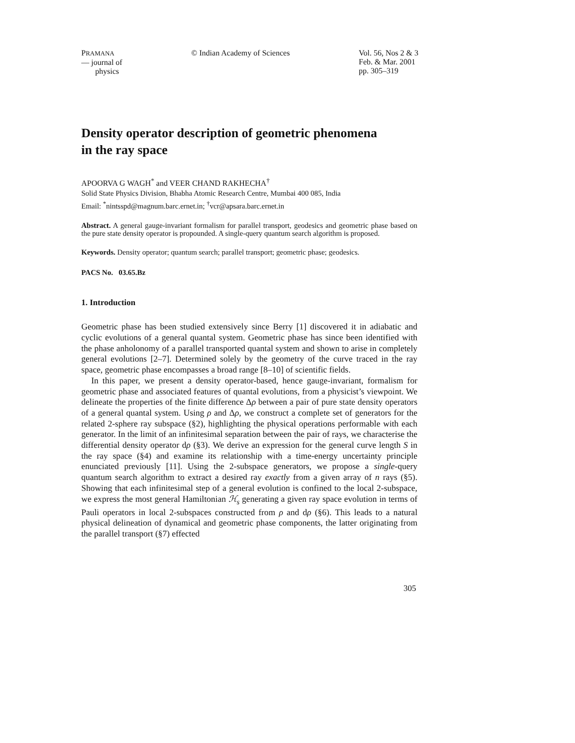PRAMANA
— journal of
physics
© Indian Academy of Sciences Vol. 56, Nos 2 & 3
Feb. & Mar. 2001
pp. 305–319
Density operator description of geometric phenomena
in the ray space
APOORVA G WAGH<sup>*</sup> and VEER CHAND RAKHECHA<sup>†</sup>
Solid State Physics Division, Bhabha Atomic Research Centre, Mumbai 400 085, India
Email: <sup>*</sup>nintsspd@magnum.barc.ernet.in; <sup>†</sup>vcr@apsara.barc.ernet.in
Abstract. A general gauge-invariant formalism for parallel transport, geodesics and geometric phase based on the pure state density operator is propounded. A single-query quantum search algorithm is proposed.
Keywords. Density operator; quantum search; parallel transport; geometric phase; geodesics.
PACS No. 03.65.Bz
1. Introduction
Geometric phase has been studied extensively since Berry [1] discovered it in adiabatic and cyclic evolutions of a general quantal system. Geometric phase has since been identified with the phase anholonomy of a parallel transported quantal system and shown to arise in completely general evolutions [2–7]. Determined solely by the geometry of the curve traced in the ray space, geometric phase encompasses a broad range [8–10] of scientific fields.
In this paper, we present a density operator-based, hence gauge-invariant, formalism for geometric phase and associated features of quantal evolutions, from a physicist’s viewpoint. We delineate the properties of the finite difference Δρ between a pair of pure state density operators of a general quantal system. Using ρ and Δρ, we construct a complete set of generators for the related 2-sphere ray subspace (§2), highlighting the physical operations performable with each generator. In the limit of an infinitesimal separation between the pair of rays, we characterise the differential density operator dρ (§3). We derive an expression for the general curve length S in the ray space (§4) and examine its relationship with a time-energy uncertainty principle enunciated previously [11]. Using the 2-subspace generators, we propose a single-query quantum search algorithm to extract a desired ray exactly from a given array of n rays (§5). Showing that each infinitesimal step of a general evolution is confined to the local 2-subspace, we express the most general Hamiltonian ℋ<sub>s</sub> generating a given ray space evolution in terms of Pauli operators in local 2-subspaces constructed from ρ and dρ (§6). This leads to a natural physical delineation of dynamical and geometric phase components, the latter originating from the parallel transport (§7) effected
305